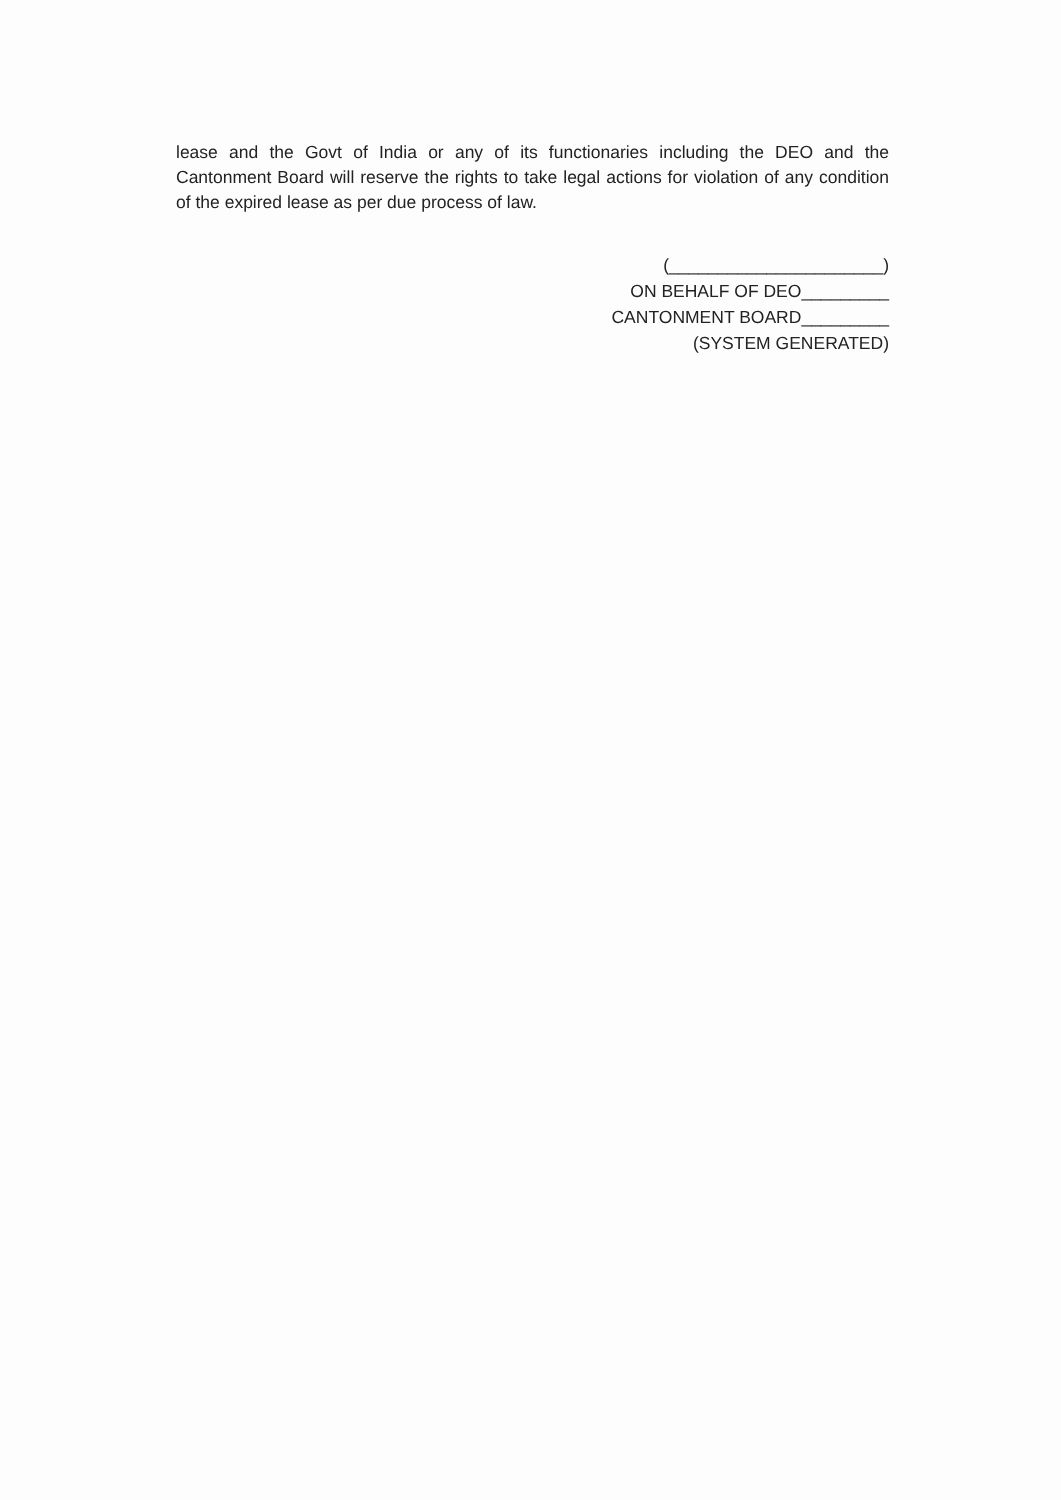lease and the Govt of India or any of its functionaries including the DEO and the Cantonment Board will reserve the rights to take legal actions for violation of any condition of the expired lease as per due process of law.
(______________________)
ON BEHALF OF DEO_________
CANTONMENT BOARD_________
(SYSTEM GENERATED)